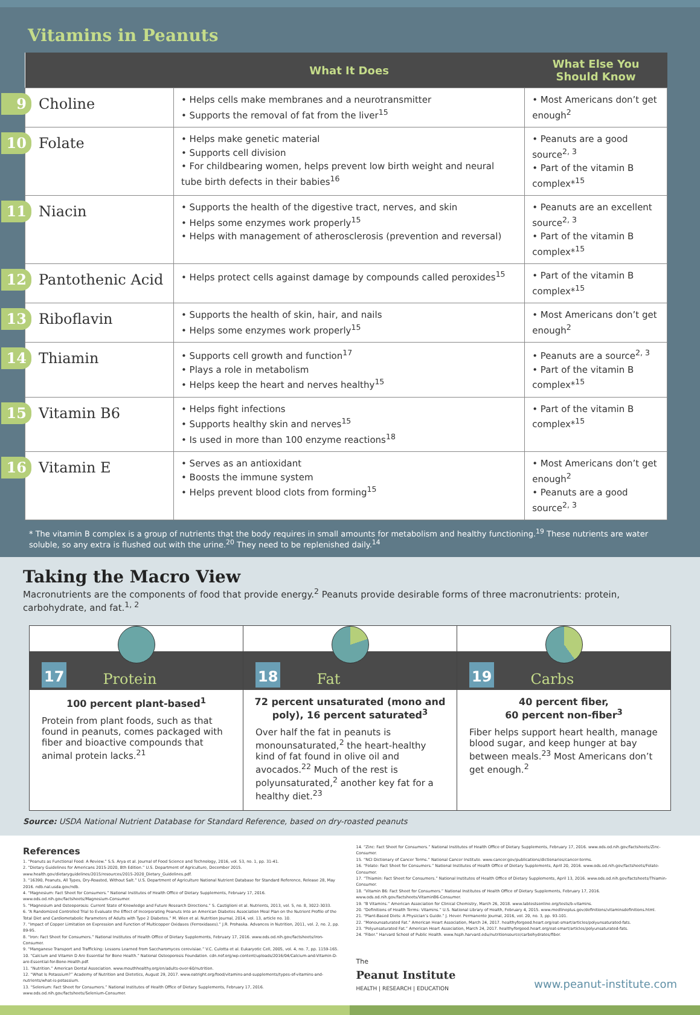Vitamins in Peanuts
| | What It Does | What Else You Should Know |
| --- | --- | --- |
| 9 Choline | • Helps cells make membranes and a neurotransmitter • Supports the removal of fat from the liver<sup>15</sup> | • Most Americans don’t get enough<sup>2</sup> |
| 10 Folate | • Helps make genetic material • Supports cell division • For childbearing women, helps prevent low birth weight and neural tube birth defects in their babies<sup>16</sup> | • Peanuts are a good source<sup>2, 3</sup> • Part of the vitamin B complex*<sup>15</sup> |
| 11 Niacin | • Supports the health of the digestive tract, nerves, and skin • Helps some enzymes work properly<sup>15</sup> • Helps with management of atherosclerosis (prevention and reversal) | • Peanuts are an excellent source<sup>2, 3</sup> • Part of the vitamin B complex*<sup>15</sup> |
| 12 Pantothenic Acid | • Helps protect cells against damage by compounds called peroxides<sup>15</sup> | • Part of the vitamin B complex*<sup>15</sup> |
| 13 Riboflavin | • Supports the health of skin, hair, and nails • Helps some enzymes work properly<sup>15</sup> | • Most Americans don’t get enough<sup>2</sup> |
| 14 Thiamin | • Supports cell growth and function<sup>17</sup> • Plays a role in metabolism • Helps keep the heart and nerves healthy<sup>15</sup> | • Peanuts are a source<sup>2, 3</sup> • Part of the vitamin B complex*<sup>15</sup> |
| 15 Vitamin B6 | • Helps fight infections • Supports healthy skin and nerves<sup>15</sup> • Is used in more than 100 enzyme reactions<sup>18</sup> | • Part of the vitamin B complex*<sup>15</sup> |
| 16 Vitamin E | • Serves as an antioxidant • Boosts the immune system • Helps prevent blood clots from forming<sup>15</sup> | • Most Americans don’t get enough<sup>2</sup> • Peanuts are a good source<sup>2, 3</sup> |
* The vitamin B complex is a group of nutrients that the body requires in small amounts for metabolism and healthy functioning.<sup>19</sup> These nutrients are water soluble, so any extra is flushed out with the urine.<sup>20</sup> They need to be replenished daily.<sup>14</sup>
Taking the Macro View
Macronutrients are the components of food that provide energy.<sup>2</sup> Peanuts provide desirable forms of three macronutrients: protein, carbohydrate, and fat.<sup>1, 2</sup>
17 Protein
100 percent plant-based<sup>1</sup>
Protein from plant foods, such as that found in peanuts, comes packaged with fiber and bioactive compounds that animal protein lacks.<sup>21</sup>
18 Fat
72 percent unsaturated (mono and poly), 16 percent saturated<sup>3</sup>
Over half the fat in peanuts is monounsaturated,<sup>2</sup> the heart-healthy kind of fat found in olive oil and avocados.<sup>22</sup> Much of the rest is polyunsaturated,<sup>2</sup> another key fat for a healthy diet.<sup>23</sup>
19 Carbs
40 percent fiber,
60 percent non-fiber<sup>3</sup>
Fiber helps support heart health, manage blood sugar, and keep hunger at bay between meals.<sup>23</sup> Most Americans don’t get enough.<sup>2</sup>
Source: USDA National Nutrient Database for Standard Reference, based on dry-roasted peanuts
References
1. “Peanuts as Functional Food: A Review.” S.S. Arya et al. Journal of Food Science and Technology, 2016, vol. 53, no. 1, pp. 31-41.
2. “Dietary Guidelines for Americans 2015-2020, 8th Edition.” U.S. Department of Agriculture, December 2015. www.health.gov/dietaryguidelines/2015/resources/2015-2020_Dietary_Guidelines.pdf.
3. “16390, Peanuts, All Types, Dry-Roasted, Without Salt.” U.S. Department of Agriculture National Nutrient Database for Standard Reference, Release 28, May 2016. ndb.nal.usda.gov/ndb.
4. “Magnesium: Fact Sheet for Consumers.” National Institutes of Health Office of Dietary Supplements, February 17, 2016. www.ods.od.nih.gov/factsheets/Magnesium-Consumer.
5. “Magnesium and Osteoporosis: Current State of Knowledge and Future Research Directions.” S. Castiglioni et al. Nutrients, 2013, vol. 5, no. 8, 3022-3033.
6. “A Randomized Controlled Trial to Evaluate the Effect of Incorporating Peanuts Into an American Diabetes Association Meal Plan on the Nutrient Profile of the Total Diet and Cardiometabolic Parameters of Adults with Type 2 Diabetes.” M. Wien et al. Nutrition Journal, 2014, vol. 13, article no. 10.
7. “Impact of Copper Limitation on Expression and Function of Multicopper Oxidases (Ferroxidases).” J.R. Prohaska. Advances in Nutrition, 2011, vol. 2, no. 2, pp. 89-95.
8. “Iron: Fact Sheet for Consumers.” National Institutes of Health Office of Dietary Supplements, February 17, 2016. www.ods.od.nih.gov/factsheets/Iron-Consumer.
9. “Manganese Transport and Trafficking: Lessons Learned from Saccharomyces cerevisiae.” V.C. Culotta et al. Eukaryotic Cell, 2005, vol. 4, no. 7, pp. 1159-165.
10. “Calcium and Vitamin D Are Essential for Bone Health.” National Osteoporosis Foundation. cdn.nof.org/wp-content/uploads/2016/04/Calcium-and-Vitamin-D-are-Essential-for-Bone-Health.pdf.
11. “Nutrition.” American Dental Association. www.mouthhealthy.org/en/adults-over-60/nutrition.
12. “What Is Potassium?” Academy of Nutrition and Dietetics, August 29, 2017. www.eatright.org/food/vitamins-and-supplements/types-of-vitamins-and-nutrients/what-is-potassium.
13. “Selenium: Fact Sheet for Consumers.” National Institutes of Health Office of Dietary Supplements, February 17, 2016. www.ods.od.nih.gov/factsheets/Selenium-Consumer.
14. “Zinc: Fact Sheet for Consumers.” National Institutes of Health Office of Dietary Supplements, February 17, 2016. www.ods.od.nih.gov/factsheets/Zinc-Consumer.
15. “NCI Dictionary of Cancer Terms.” National Cancer Institute. www.cancer.gov/publications/dictionaries/cancer-terms.
16. “Folate: Fact Sheet for Consumers.” National Institutes of Health Office of Dietary Supplements, April 20, 2016. www.ods.od.nih.gov/factsheets/Folate-Consumer.
17. “Thiamin: Fact Sheet for Consumers.” National Institutes of Health Office of Dietary Supplements, April 13, 2016. www.ods.od.nih.gov/factsheets/Thiamin-Consumer.
18. “Vitamin B6: Fact Sheet for Consumers.” National Institutes of Health Office of Dietary Supplements, February 17, 2016. www.ods.od.nih.gov/factsheets/VitaminB6-Consumer.
19. “B Vitamins.” American Association for Clinical Chemistry, March 26, 2018. www.labtestsonline.org/tests/b-vitamins.
20. “Definitions of Health Terms: Vitamins.” U.S. National Library of Health, February 4, 2015. www.medlineplus.gov/definitions/vitaminsdefinitions.html.
21. “Plant-Based Diets: A Physician’s Guide.” J. Hever. Permanente Journal, 2016, vol. 20, no. 3, pp. 93-101.
22. “Monounsaturated Fat.” American Heart Association, March 24, 2017. healthyforgood.heart.org/eat-smart/articles/polyunsaturated-fats.
23. “Polyunsaturated Fat.” American Heart Association, March 24, 2017. healthyforgood.heart.org/eat-smart/articles/polyunsaturated-fats.
24. “Fiber.” Harvard School of Public Health. www.hsph.harvard.edu/nutritionsource/carbohydrates/fiber.
The
Peanut Institute
HEALTH | RESEARCH | EDUCATION
www.peanut-institute.com